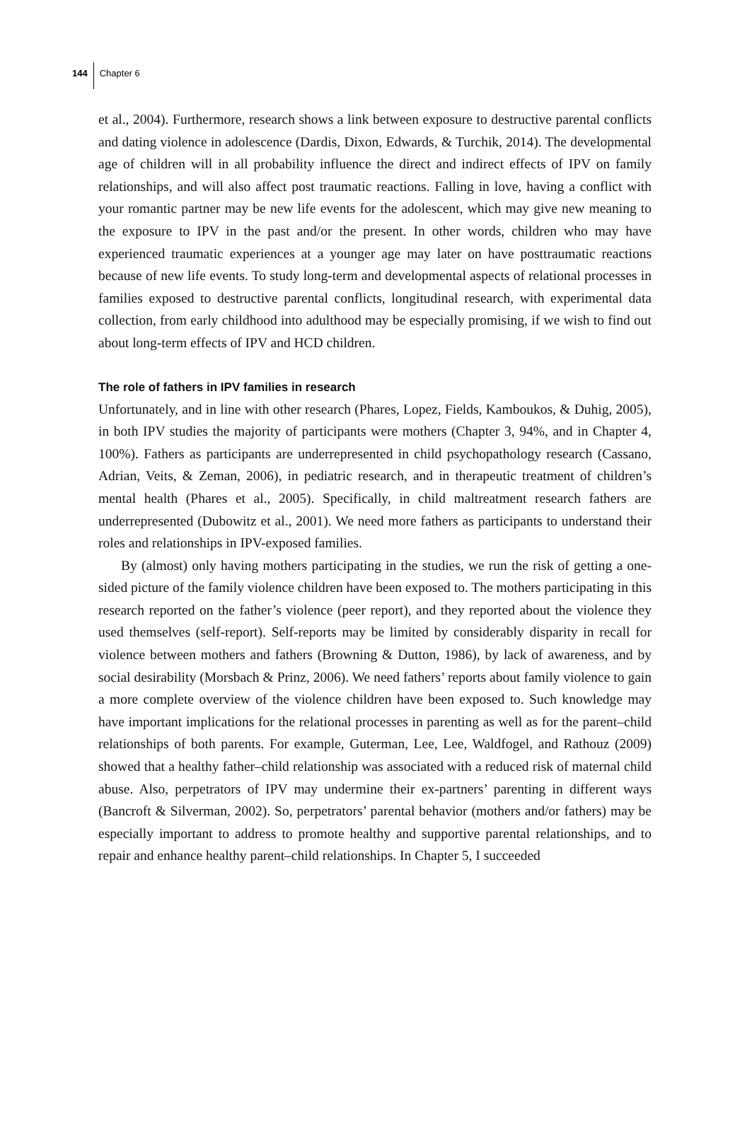144 Chapter 6
et al., 2004). Furthermore, research shows a link between exposure to destructive parental conflicts and dating violence in adolescence (Dardis, Dixon, Edwards, & Turchik, 2014). The developmental age of children will in all probability influence the direct and indirect effects of IPV on family relationships, and will also affect post traumatic reactions. Falling in love, having a conflict with your romantic partner may be new life events for the adolescent, which may give new meaning to the exposure to IPV in the past and/or the present. In other words, children who may have experienced traumatic experiences at a younger age may later on have posttraumatic reactions because of new life events. To study long-term and developmental aspects of relational processes in families exposed to destructive parental conflicts, longitudinal research, with experimental data collection, from early childhood into adulthood may be especially promising, if we wish to find out about long-term effects of IPV and HCD children.
The role of fathers in IPV families in research
Unfortunately, and in line with other research (Phares, Lopez, Fields, Kamboukos, & Duhig, 2005), in both IPV studies the majority of participants were mothers (Chapter 3, 94%, and in Chapter 4, 100%). Fathers as participants are underrepresented in child psychopathology research (Cassano, Adrian, Veits, & Zeman, 2006), in pediatric research, and in therapeutic treatment of children’s mental health (Phares et al., 2005). Specifically, in child maltreatment research fathers are underrepresented (Dubowitz et al., 2001). We need more fathers as participants to understand their roles and relationships in IPV-exposed families.
By (almost) only having mothers participating in the studies, we run the risk of getting a one-sided picture of the family violence children have been exposed to. The mothers participating in this research reported on the father’s violence (peer report), and they reported about the violence they used themselves (self-report). Self-reports may be limited by considerably disparity in recall for violence between mothers and fathers (Browning & Dutton, 1986), by lack of awareness, and by social desirability (Morsbach & Prinz, 2006). We need fathers’ reports about family violence to gain a more complete overview of the violence children have been exposed to. Such knowledge may have important implications for the relational processes in parenting as well as for the parent–child relationships of both parents. For example, Guterman, Lee, Lee, Waldfogel, and Rathouz (2009) showed that a healthy father–child relationship was associated with a reduced risk of maternal child abuse. Also, perpetrators of IPV may undermine their ex-partners’ parenting in different ways (Bancroft & Silverman, 2002). So, perpetrators’ parental behavior (mothers and/or fathers) may be especially important to address to promote healthy and supportive parental relationships, and to repair and enhance healthy parent–child relationships. In Chapter 5, I succeeded